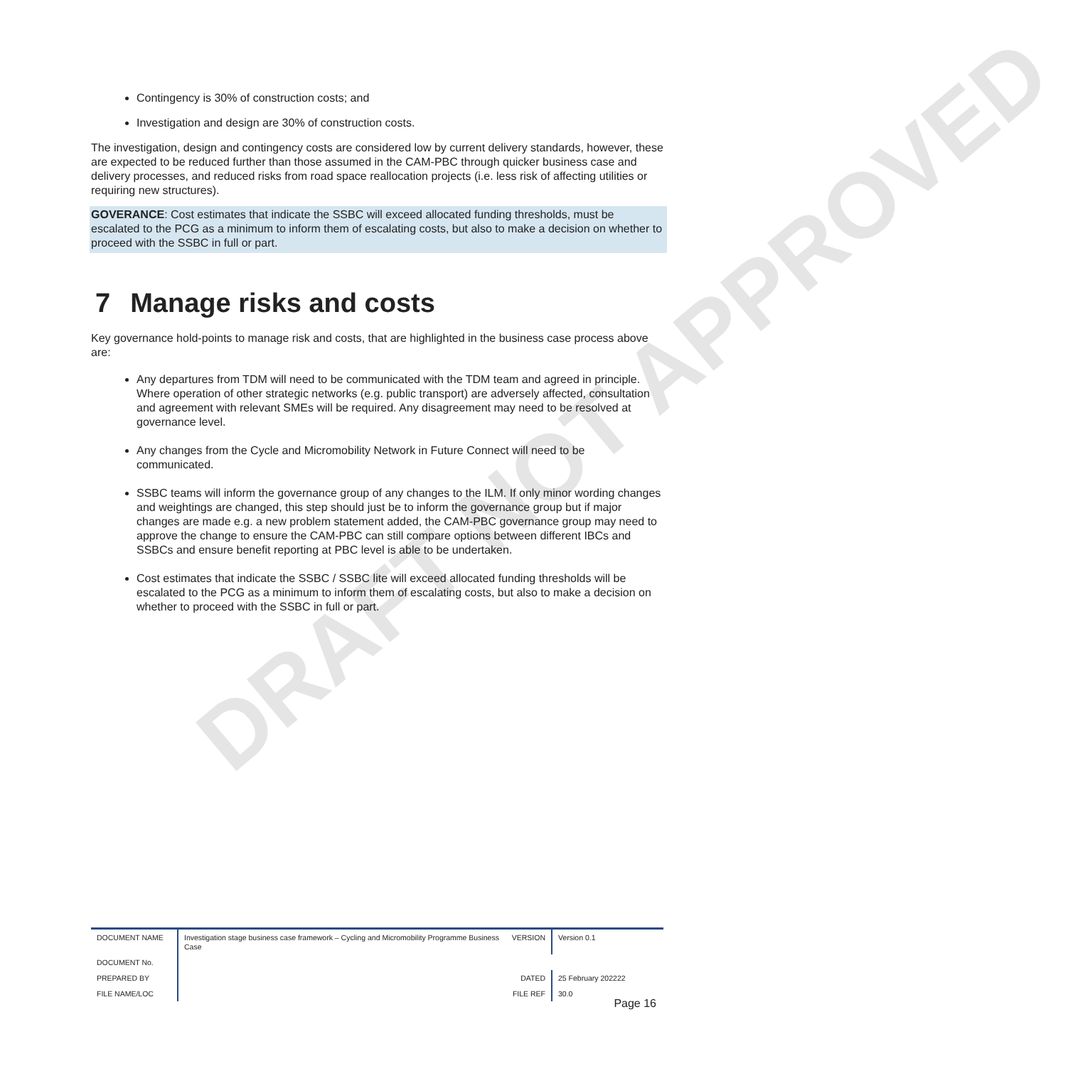DRAFT NOT APPROVED
Contingency is 30% of construction costs; and
Investigation and design are 30% of construction costs.
The investigation, design and contingency costs are considered low by current delivery standards, however, these are expected to be reduced further than those assumed in the CAM-PBC through quicker business case and delivery processes, and reduced risks from road space reallocation projects (i.e. less risk of affecting utilities or requiring new structures).
GOVERANCE: Cost estimates that indicate the SSBC will exceed allocated funding thresholds, must be escalated to the PCG as a minimum to inform them of escalating costs, but also to make a decision on whether to proceed with the SSBC in full or part.
7 Manage risks and costs
Key governance hold-points to manage risk and costs, that are highlighted in the business case process above are:
Any departures from TDM will need to be communicated with the TDM team and agreed in principle. Where operation of other strategic networks (e.g. public transport) are adversely affected, consultation and agreement with relevant SMEs will be required. Any disagreement may need to be resolved at governance level.
Any changes from the Cycle and Micromobility Network in Future Connect will need to be communicated.
SSBC teams will inform the governance group of any changes to the ILM. If only minor wording changes and weightings are changed, this step should just be to inform the governance group but if major changes are made e.g. a new problem statement added, the CAM-PBC governance group may need to approve the change to ensure the CAM-PBC can still compare options between different IBCs and SSBCs and ensure benefit reporting at PBC level is able to be undertaken.
Cost estimates that indicate the SSBC / SSBC lite will exceed allocated funding thresholds will be escalated to the PCG as a minimum to inform them of escalating costs, but also to make a decision on whether to proceed with the SSBC in full or part.
| DOCUMENT NAME | Investigation stage business case framework – Cycling and Micromobility Programme Business Case | VERSION | Version 0.1 |
| DOCUMENT No. | | | |
| PREPARED BY | | DATED | 25 February 202222 |
| FILE NAME/LOC | | FILE REF | 30.0 |
Page 16